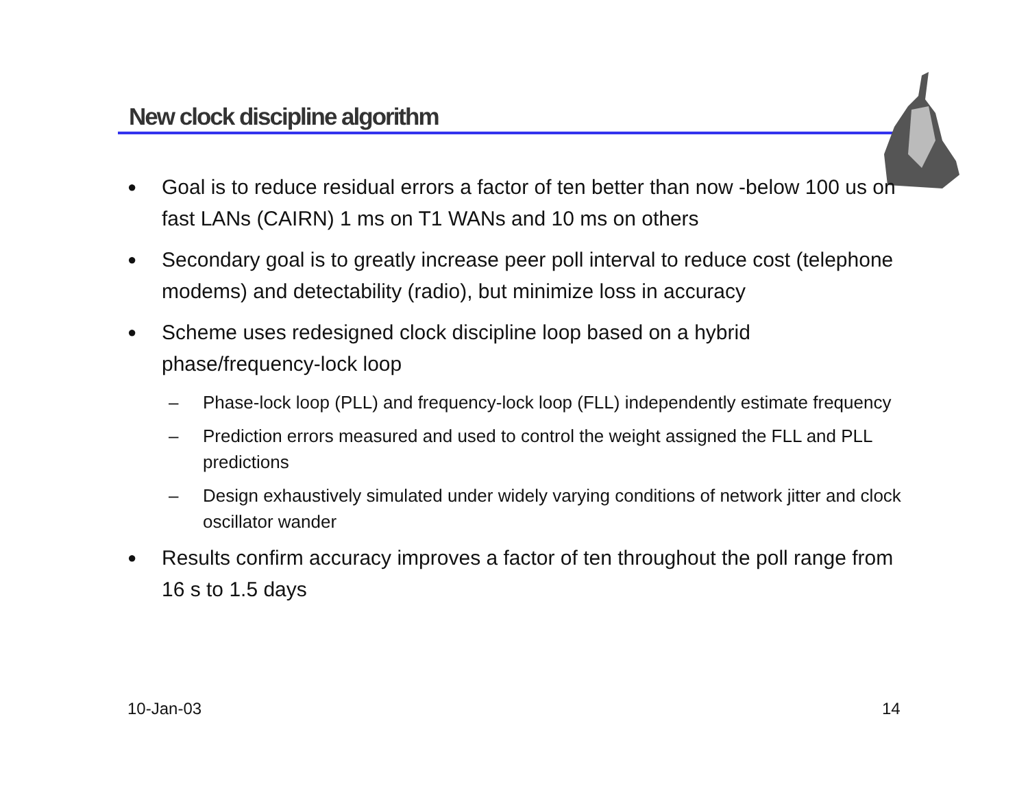New clock discipline algorithm
● Goal is to reduce residual errors a factor of ten better than now -below 100 us on fast LANs (CAIRN) 1 ms on T1 WANs and 10 ms on others
● Secondary goal is to greatly increase peer poll interval to reduce cost (telephone modems) and detectability (radio), but minimize loss in accuracy
● Scheme uses redesigned clock discipline loop based on a hybrid phase/frequency-lock loop
– Phase-lock loop (PLL) and frequency-lock loop (FLL) independently estimate frequency
– Prediction errors measured and used to control the weight assigned the FLL and PLL predictions
– Design exhaustively simulated under widely varying conditions of network jitter and clock oscillator wander
● Results confirm accuracy improves a factor of ten throughout the poll range from 16 s to 1.5 days
10-Jan-03 14